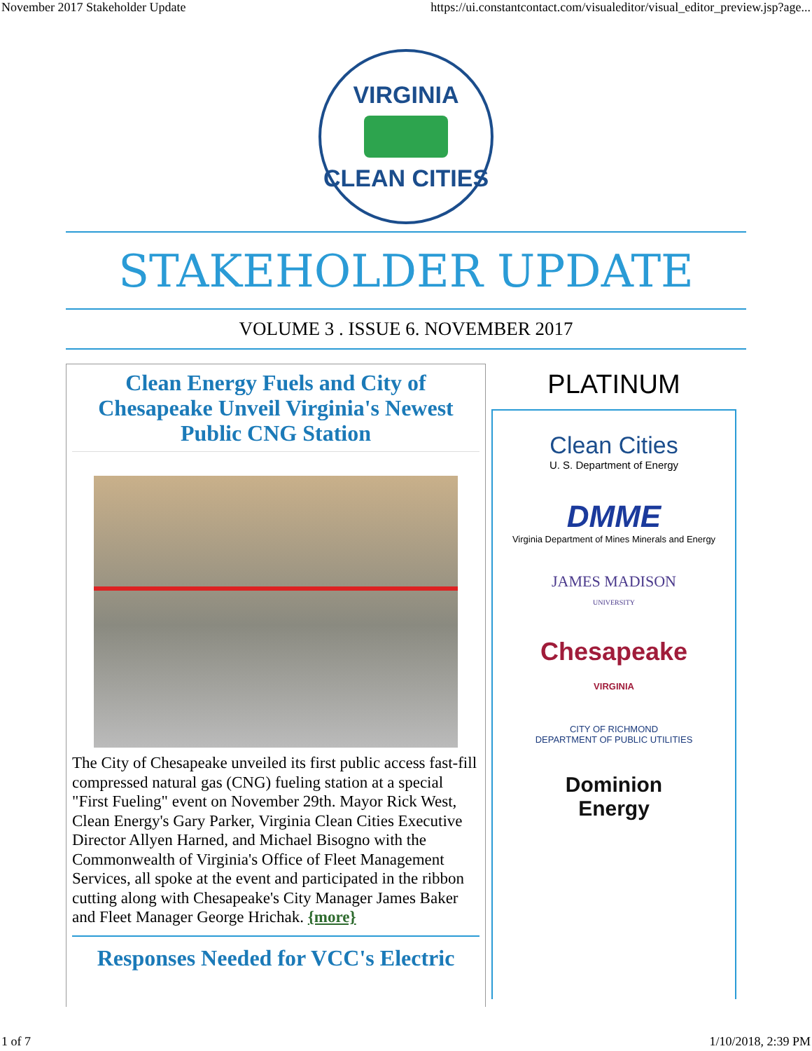November 2017 Stakeholder Update https://ui.constantcontact.com/visualeditor/visual_editor_preview.jsp?age...
VIRGINIA
CLEAN CITIES
STAKEHOLDER UPDATE
VOLUME 3 . ISSUE 6. NOVEMBER 2017
Clean Energy Fuels and City of Chesapeake Unveil Virginia's Newest Public CNG Station
The City of Chesapeake unveiled its first public access fast-fill compressed natural gas (CNG) fueling station at a special "First Fueling" event on November 29th. Mayor Rick West, Clean Energy's Gary Parker, Virginia Clean Cities Executive Director Allyen Harned, and Michael Bisogno with the Commonwealth of Virginia's Office of Fleet Management Services, all spoke at the event and participated in the ribbon cutting along with Chesapeake's City Manager James Baker and Fleet Manager George Hrichak. {more}
Responses Needed for VCC's Electric
PLATINUM
Clean Cities
U. S. Department of Energy
DMME
Virginia Department of Mines Minerals and Energy
JAMES MADISON
UNIVERSITY
Chesapeake
VIRGINIA
CITY OF RICHMOND
DEPARTMENT OF PUBLIC UTILITIES
Dominion
Energy
1 of 7 1/10/2018, 2:39 PM